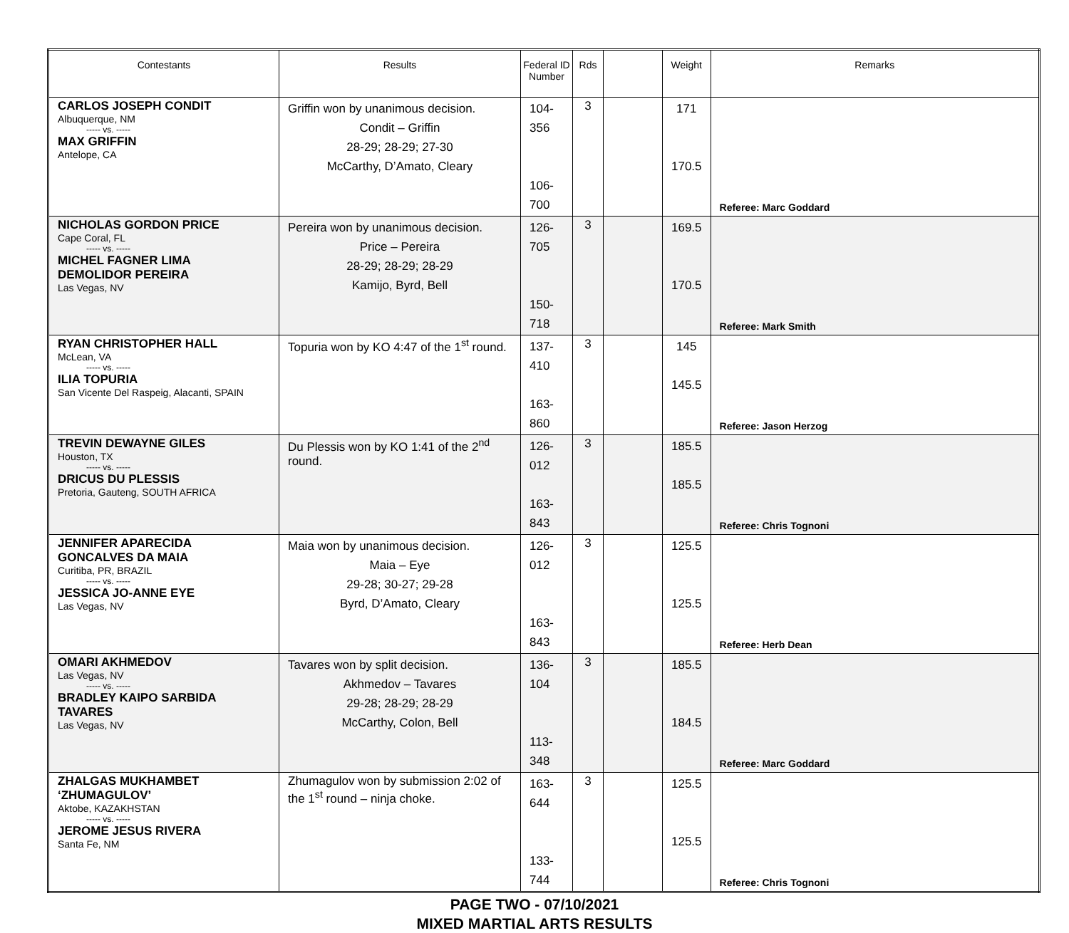| Contestants | Results | Federal ID Number | Rds | | Weight | Remarks |
| --- | --- | --- | --- | --- | --- | --- |
| CARLOS JOSEPH CONDIT Albuquerque, NM ----- vs. ----- MAX GRIFFIN Antelope, CA | Griffin won by unanimous decision. Condit – Griffin 28-29; 28-29; 27-30 McCarthy, D’Amato, Cleary | 104-356 106-700 | 3 | | 171 170.5 | Referee: Marc Goddard |
| NICHOLAS GORDON PRICE Cape Coral, FL ----- vs. ----- MICHEL FAGNER LIMA DEMOLIDOR PEREIRA Las Vegas, NV | Pereira won by unanimous decision. Price – Pereira 28-29; 28-29; 28-29 Kamijo, Byrd, Bell | 126-705 150-718 | 3 | | 169.5 170.5 | Referee: Mark Smith |
| RYAN CHRISTOPHER HALL McLean, VA ----- vs. ----- ILIA TOPURIA San Vicente Del Raspeig, Alacanti, SPAIN | Topuria won by KO 4:47 of the 1<sup>st</sup> round. | 137-410 163-860 | 3 | | 145 145.5 | Referee: Jason Herzog |
| TREVIN DEWAYNE GILES Houston, TX ----- vs. ----- DRICUS DU PLESSIS Pretoria, Gauteng, SOUTH AFRICA | Du Plessis won by KO 1:41 of the 2<sup>nd</sup> round. | 126-012 163-843 | 3 | | 185.5 185.5 | Referee: Chris Tognoni |
| JENNIFER APARECIDA GONCALVES DA MAIA Curitiba, PR, BRAZIL ----- vs. ----- JESSICA JO-ANNE EYE Las Vegas, NV | Maia won by unanimous decision. Maia – Eye 29-28; 30-27; 29-28 Byrd, D’Amato, Cleary | 126-012 163-843 | 3 | | 125.5 125.5 | Referee: Herb Dean |
| OMARI AKHMEDOV Las Vegas, NV ----- vs. ----- BRADLEY KAIPO SARBIDA TAVARES Las Vegas, NV | Tavares won by split decision. Akhmedov – Tavares 29-28; 28-29; 28-29 McCarthy, Colon, Bell | 136-104 113-348 | 3 | | 185.5 184.5 | Referee: Marc Goddard |
| ZHALGAS MUKHAMBET ‘ZHUMAGULOV’ Aktobe, KAZAKHSTAN ----- vs. ----- JEROME JESUS RIVERA Santa Fe, NM | Zhumagulov won by submission 2:02 of the 1<sup>st</sup> round – ninja choke. | 163-644 133-744 | 3 | | 125.5 125.5 | Referee: Chris Tognoni |
PAGE TWO - 07/10/2021
MIXED MARTIAL ARTS RESULTS